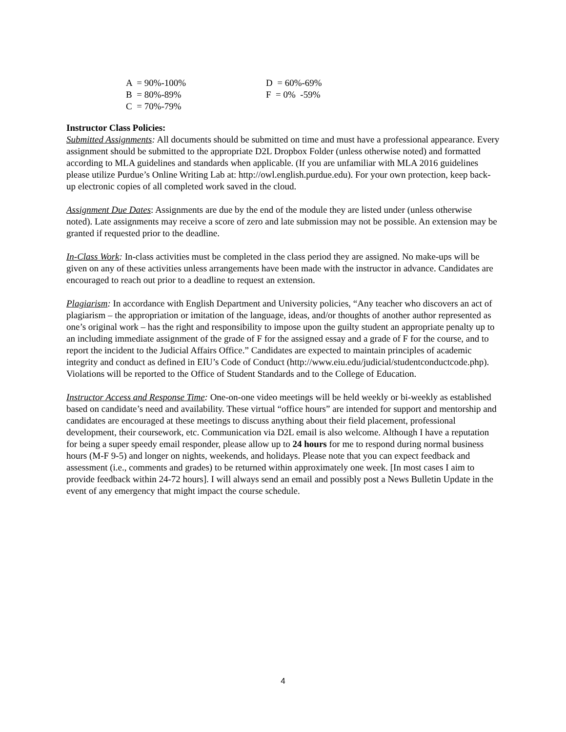| A = 90%-100% | D = 60%-69% |
| B = 80%-89% | F = 0% -59% |
| C = 70%-79% | |
Instructor Class Policies:
Submitted Assignments: All documents should be submitted on time and must have a professional appearance. Every assignment should be submitted to the appropriate D2L Dropbox Folder (unless otherwise noted) and formatted according to MLA guidelines and standards when applicable. (If you are unfamiliar with MLA 2016 guidelines please utilize Purdue’s Online Writing Lab at: http://owl.english.purdue.edu). For your own protection, keep back-up electronic copies of all completed work saved in the cloud.
Assignment Due Dates: Assignments are due by the end of the module they are listed under (unless otherwise noted). Late assignments may receive a score of zero and late submission may not be possible. An extension may be granted if requested prior to the deadline.
In-Class Work: In-class activities must be completed in the class period they are assigned. No make-ups will be given on any of these activities unless arrangements have been made with the instructor in advance. Candidates are encouraged to reach out prior to a deadline to request an extension.
Plagiarism: In accordance with English Department and University policies, “Any teacher who discovers an act of plagiarism – the appropriation or imitation of the language, ideas, and/or thoughts of another author represented as one’s original work – has the right and responsibility to impose upon the guilty student an appropriate penalty up to an including immediate assignment of the grade of F for the assigned essay and a grade of F for the course, and to report the incident to the Judicial Affairs Office.” Candidates are expected to maintain principles of academic integrity and conduct as defined in EIU’s Code of Conduct (http://www.eiu.edu/judicial/studentconductcode.php). Violations will be reported to the Office of Student Standards and to the College of Education.
Instructor Access and Response Time: One-on-one video meetings will be held weekly or bi-weekly as established based on candidate’s need and availability. These virtual “office hours” are intended for support and mentorship and candidates are encouraged at these meetings to discuss anything about their field placement, professional development, their coursework, etc. Communication via D2L email is also welcome. Although I have a reputation for being a super speedy email responder, please allow up to 24 hours for me to respond during normal business hours (M-F 9-5) and longer on nights, weekends, and holidays. Please note that you can expect feedback and assessment (i.e., comments and grades) to be returned within approximately one week. [In most cases I aim to provide feedback within 24-72 hours]. I will always send an email and possibly post a News Bulletin Update in the event of any emergency that might impact the course schedule.
4